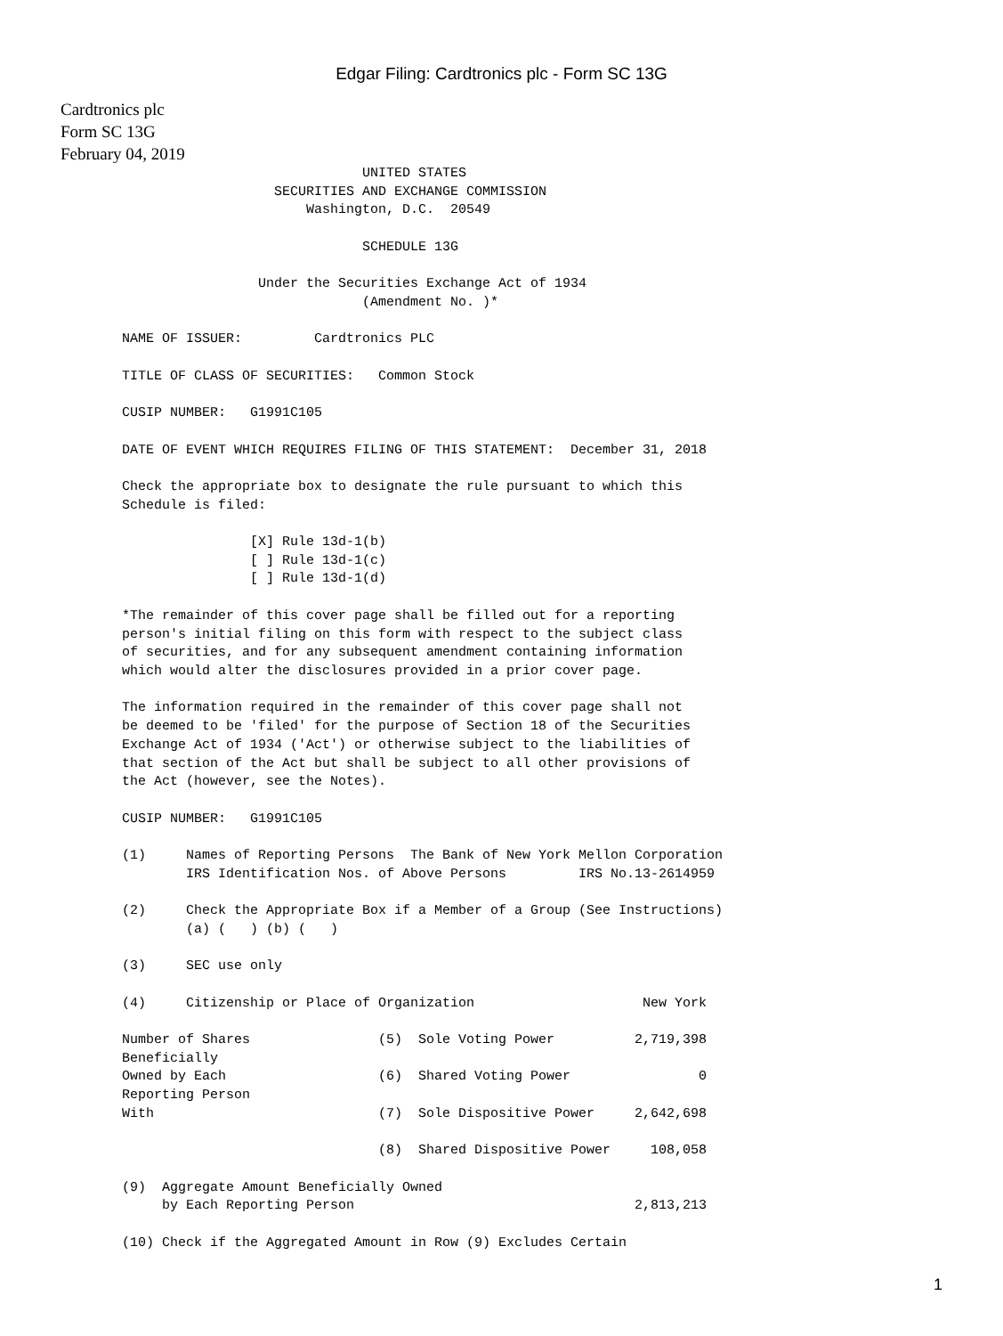Edgar Filing: Cardtronics plc - Form SC 13G
Cardtronics plc
Form SC 13G
February 04, 2019
                              UNITED STATES
                   SECURITIES AND EXCHANGE COMMISSION
                       Washington, D.C.  20549

                              SCHEDULE 13G

                 Under the Securities Exchange Act of 1934
                              (Amendment No. )*

NAME OF ISSUER:         Cardtronics PLC

TITLE OF CLASS OF SECURITIES:   Common Stock

CUSIP NUMBER:   G1991C105

DATE OF EVENT WHICH REQUIRES FILING OF THIS STATEMENT:  December 31, 2018

Check the appropriate box to designate the rule pursuant to which this
Schedule is filed:

                [X] Rule 13d-1(b)
                [ ] Rule 13d-1(c)
                [ ] Rule 13d-1(d)

*The remainder of this cover page shall be filled out for a reporting
person's initial filing on this form with respect to the subject class
of securities, and for any subsequent amendment containing information
which would alter the disclosures provided in a prior cover page.

The information required in the remainder of this cover page shall not
be deemed to be 'filed' for the purpose of Section 18 of the Securities
Exchange Act of 1934 ('Act') or otherwise subject to the liabilities of
that section of the Act but shall be subject to all other provisions of
the Act (however, see the Notes).

CUSIP NUMBER:   G1991C105

(1)     Names of Reporting Persons  The Bank of New York Mellon Corporation
        IRS Identification Nos. of Above Persons         IRS No.13-2614959

(2)     Check the Appropriate Box if a Member of a Group (See Instructions)
        (a) (   ) (b) (   )

(3)     SEC use only

(4)     Citizenship or Place of Organization                     New York

Number of Shares                (5)  Sole Voting Power          2,719,398
Beneficially
Owned by Each                   (6)  Shared Voting Power                0
Reporting Person
With                            (7)  Sole Dispositive Power     2,642,698

                                (8)  Shared Dispositive Power     108,058

(9)  Aggregate Amount Beneficially Owned
     by Each Reporting Person                                   2,813,213

(10) Check if the Aggregated Amount in Row (9) Excludes Certain
1